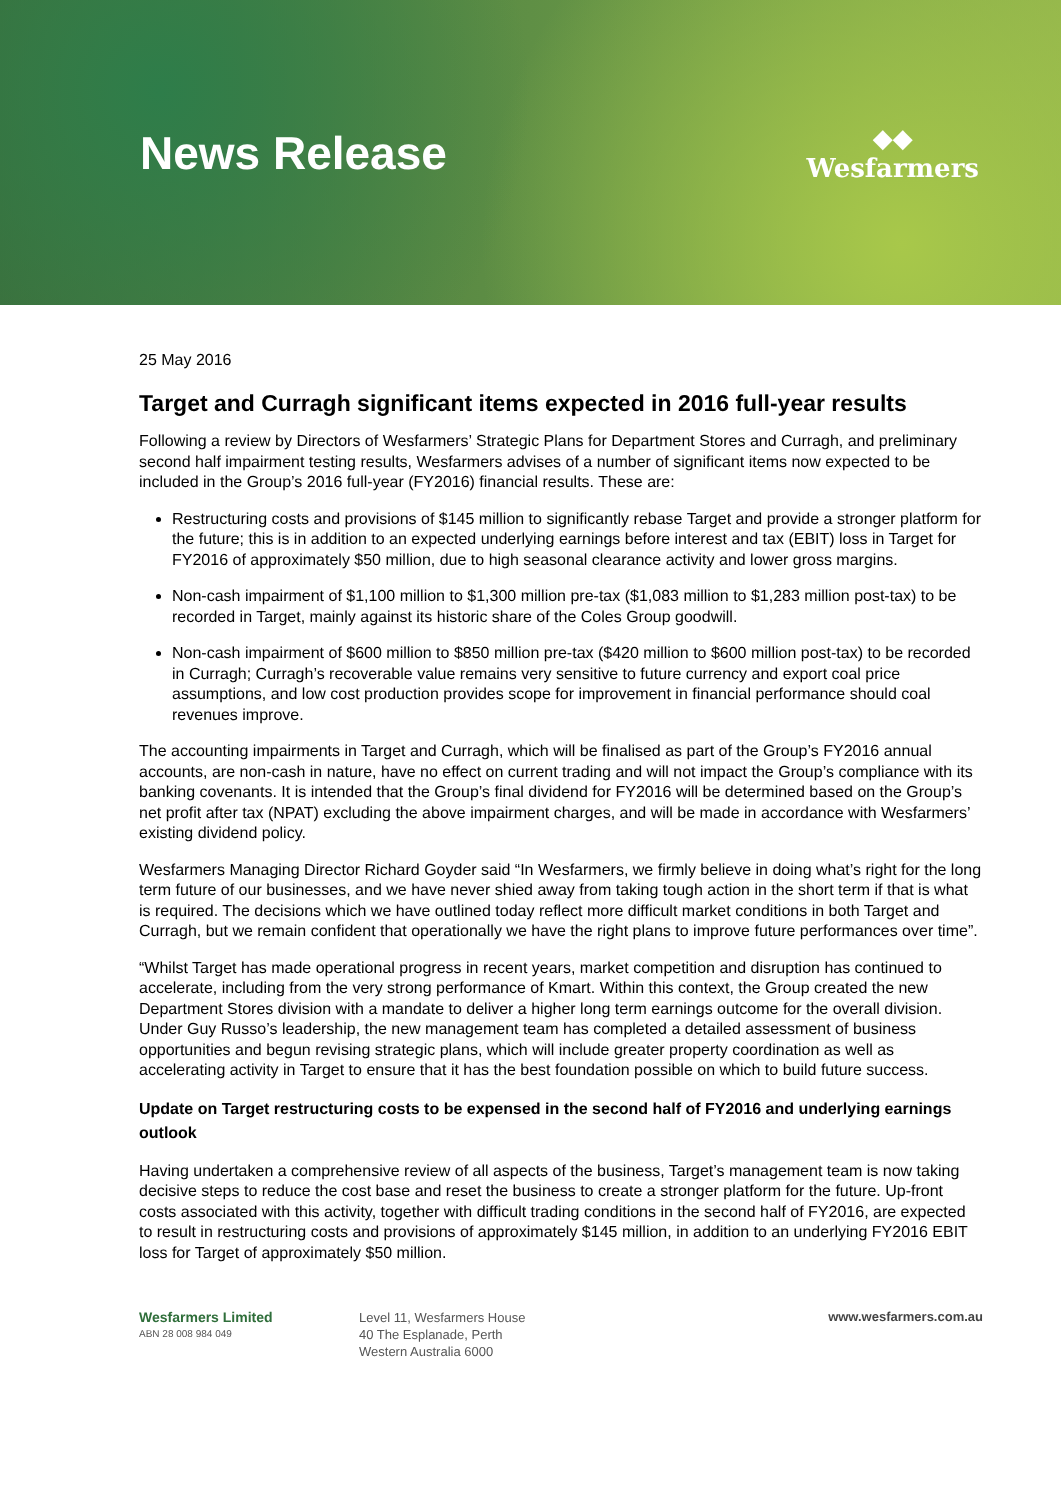News Release
◆◆
Wesfarmers
25 May 2016
Target and Curragh significant items expected in 2016 full-year results
Following a review by Directors of Wesfarmers’ Strategic Plans for Department Stores and Curragh, and preliminary second half impairment testing results, Wesfarmers advises of a number of significant items now expected to be included in the Group’s 2016 full-year (FY2016) financial results. These are:
Restructuring costs and provisions of $145 million to significantly rebase Target and provide a stronger platform for the future; this is in addition to an expected underlying earnings before interest and tax (EBIT) loss in Target for FY2016 of approximately $50 million, due to high seasonal clearance activity and lower gross margins.
Non-cash impairment of $1,100 million to $1,300 million pre-tax ($1,083 million to $1,283 million post-tax) to be recorded in Target, mainly against its historic share of the Coles Group goodwill.
Non-cash impairment of $600 million to $850 million pre-tax ($420 million to $600 million post-tax) to be recorded in Curragh; Curragh’s recoverable value remains very sensitive to future currency and export coal price assumptions, and low cost production provides scope for improvement in financial performance should coal revenues improve.
The accounting impairments in Target and Curragh, which will be finalised as part of the Group’s FY2016 annual accounts, are non-cash in nature, have no effect on current trading and will not impact the Group’s compliance with its banking covenants. It is intended that the Group’s final dividend for FY2016 will be determined based on the Group’s net profit after tax (NPAT) excluding the above impairment charges, and will be made in accordance with Wesfarmers’ existing dividend policy.
Wesfarmers Managing Director Richard Goyder said “In Wesfarmers, we firmly believe in doing what’s right for the long term future of our businesses, and we have never shied away from taking tough action in the short term if that is what is required. The decisions which we have outlined today reflect more difficult market conditions in both Target and Curragh, but we remain confident that operationally we have the right plans to improve future performances over time”.
“Whilst Target has made operational progress in recent years, market competition and disruption has continued to accelerate, including from the very strong performance of Kmart. Within this context, the Group created the new Department Stores division with a mandate to deliver a higher long term earnings outcome for the overall division. Under Guy Russo’s leadership, the new management team has completed a detailed assessment of business opportunities and begun revising strategic plans, which will include greater property coordination as well as accelerating activity in Target to ensure that it has the best foundation possible on which to build future success.
Update on Target restructuring costs to be expensed in the second half of FY2016 and underlying earnings outlook
Having undertaken a comprehensive review of all aspects of the business, Target’s management team is now taking decisive steps to reduce the cost base and reset the business to create a stronger platform for the future. Up-front costs associated with this activity, together with difficult trading conditions in the second half of FY2016, are expected to result in restructuring costs and provisions of approximately $145 million, in addition to an underlying FY2016 EBIT loss for Target of approximately $50 million.
Wesfarmers Limited
ABN 28 008 984 049
Level 11, Wesfarmers House
40 The Esplanade, Perth
Western Australia 6000
www.wesfarmers.com.au